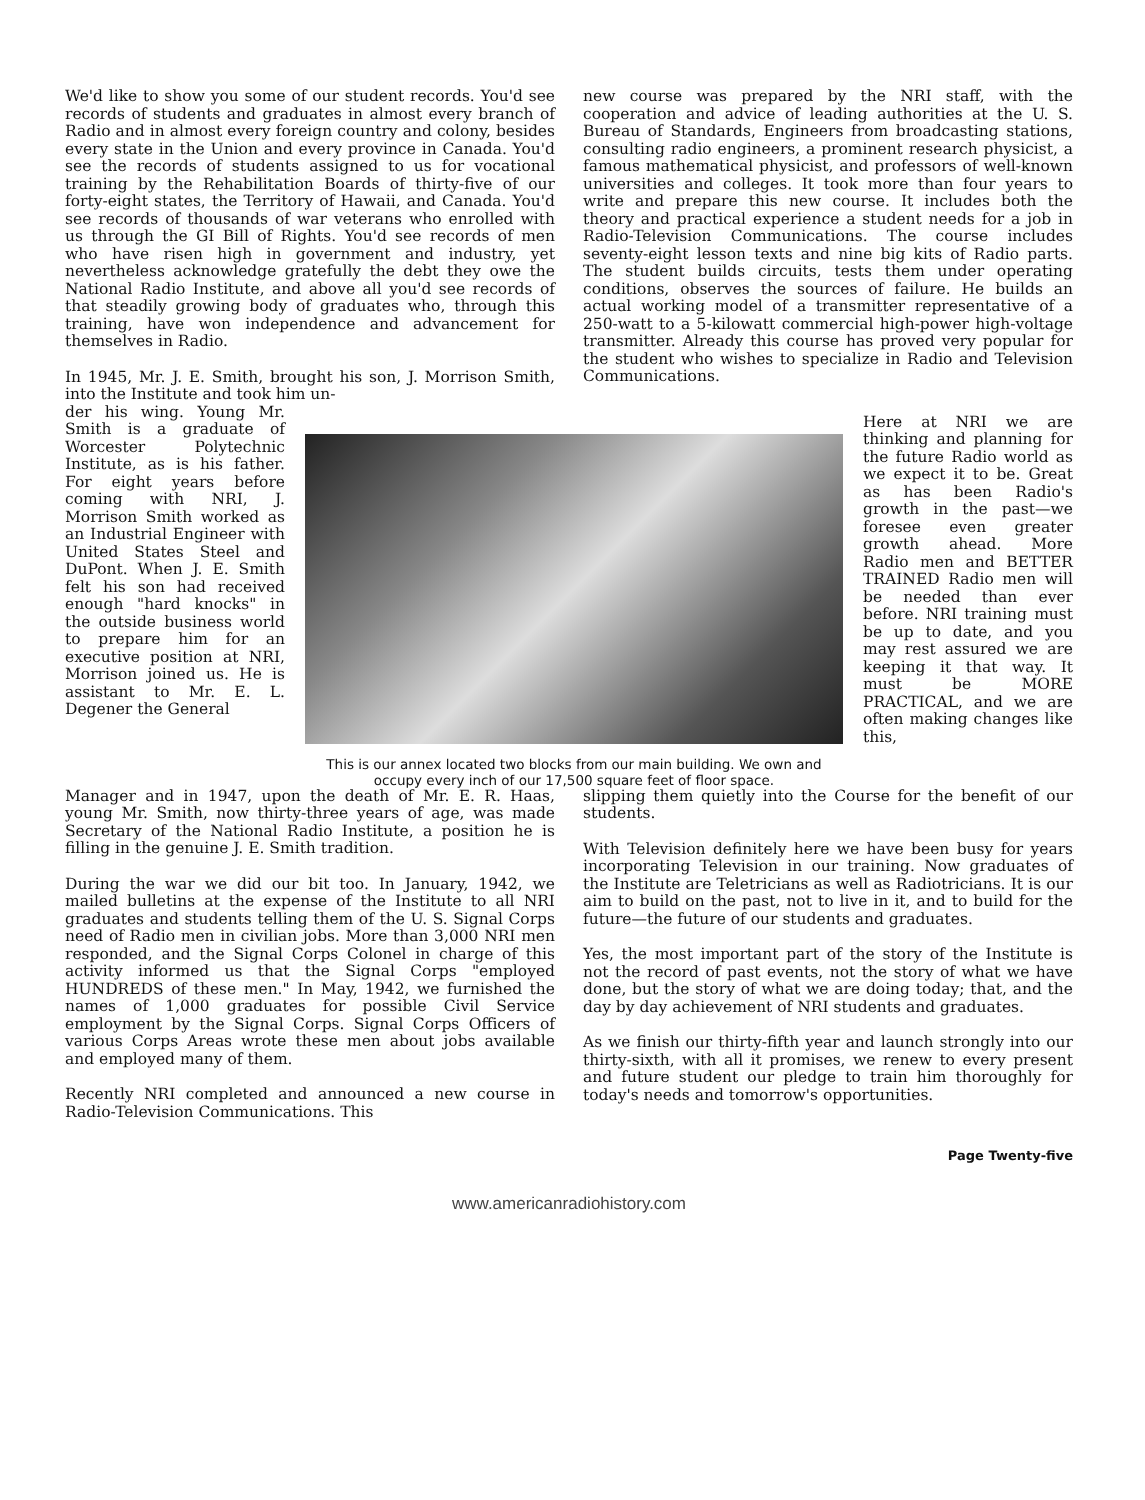We'd like to show you some of our student records. You'd see records of students and graduates in almost every branch of Radio and in almost every foreign country and colony, besides every state in the Union and every province in Canada. You'd see the records of students assigned to us for vocational training by the Rehabilitation Boards of thirty-five of our forty-eight states, the Territory of Hawaii, and Canada. You'd see records of thousands of war veterans who enrolled with us through the GI Bill of Rights. You'd see records of men who have risen high in government and industry, yet nevertheless acknowledge gratefully the debt they owe the National Radio Institute, and above all you'd see records of that steadily growing body of graduates who, through this training, have won independence and advancement for themselves in Radio.
In 1945, Mr. J. E. Smith, brought his son, J. Morrison Smith, into the Institute and took him un-
new course was prepared by the NRI staff, with the cooperation and advice of leading authorities at the U. S. Bureau of Standards, Engineers from broadcasting stations, consulting radio engineers, a prominent research physicist, a famous mathematical physicist, and professors of well-known universities and colleges. It took more than four years to write and prepare this new course. It includes both the theory and practical experience a student needs for a job in Radio-Television Communications. The course includes seventy-eight lesson texts and nine big kits of Radio parts. The student builds circuits, tests them under operating conditions, observes the sources of failure. He builds an actual working model of a transmitter representative of a 250-watt to a 5-kilowatt commercial high-power high-voltage transmitter. Already this course has proved very popular for the student who wishes to specialize in Radio and Television Communications.
der his wing. Young Mr. Smith is a graduate of Worcester Polytechnic Institute, as is his father. For eight years before coming with NRI, J. Morrison Smith worked as an Industrial Engineer with United States Steel and DuPont. When J. E. Smith felt his son had received enough "hard knocks" in the outside business world to prepare him for an executive position at NRI, Morrison joined us. He is assistant to Mr. E. L. Degener the General
This is our annex located two blocks from our main building. We own and occupy every inch of our 17,500 square feet of floor space.
Here at NRI we are thinking and planning for the future Radio world as we expect it to be. Great as has been Radio's growth in the past—we foresee even greater growth ahead. More Radio men and BETTER TRAINED Radio men will be needed than ever before. NRI training must be up to date, and you may rest assured we are keeping it that way. It must be MORE PRACTICAL, and we are often making changes like this,
Manager and in 1947, upon the death of Mr. E. R. Haas, young Mr. Smith, now thirty-three years of age, was made Secretary of the National Radio Institute, a position he is filling in the genuine J. E. Smith tradition.
During the war we did our bit too. In January, 1942, we mailed bulletins at the expense of the Institute to all NRI graduates and students telling them of the U. S. Signal Corps need of Radio men in civilian jobs. More than 3,000 NRI men responded, and the Signal Corps Colonel in charge of this activity informed us that the Signal Corps "employed HUNDREDS of these men." In May, 1942, we furnished the names of 1,000 graduates for possible Civil Service employment by the Signal Corps. Signal Corps Officers of various Corps Areas wrote these men about jobs available and employed many of them.
Recently NRI completed and announced a new course in Radio-Television Communications. This
slipping them quietly into the Course for the benefit of our students.
With Television definitely here we have been busy for years incorporating Television in our training. Now graduates of the Institute are Teletricians as well as Radiotricians. It is our aim to build on the past, not to live in it, and to build for the future—the future of our students and graduates.
Yes, the most important part of the story of the Institute is not the record of past events, not the story of what we have done, but the story of what we are doing today; that, and the day by day achievement of NRI students and graduates.
As we finish our thirty-fifth year and launch strongly into our thirty-sixth, with all it promises, we renew to every present and future student our pledge to train him thoroughly for today's needs and tomorrow's opportunities.
Page Twenty-five
www.americanradiohistory.com